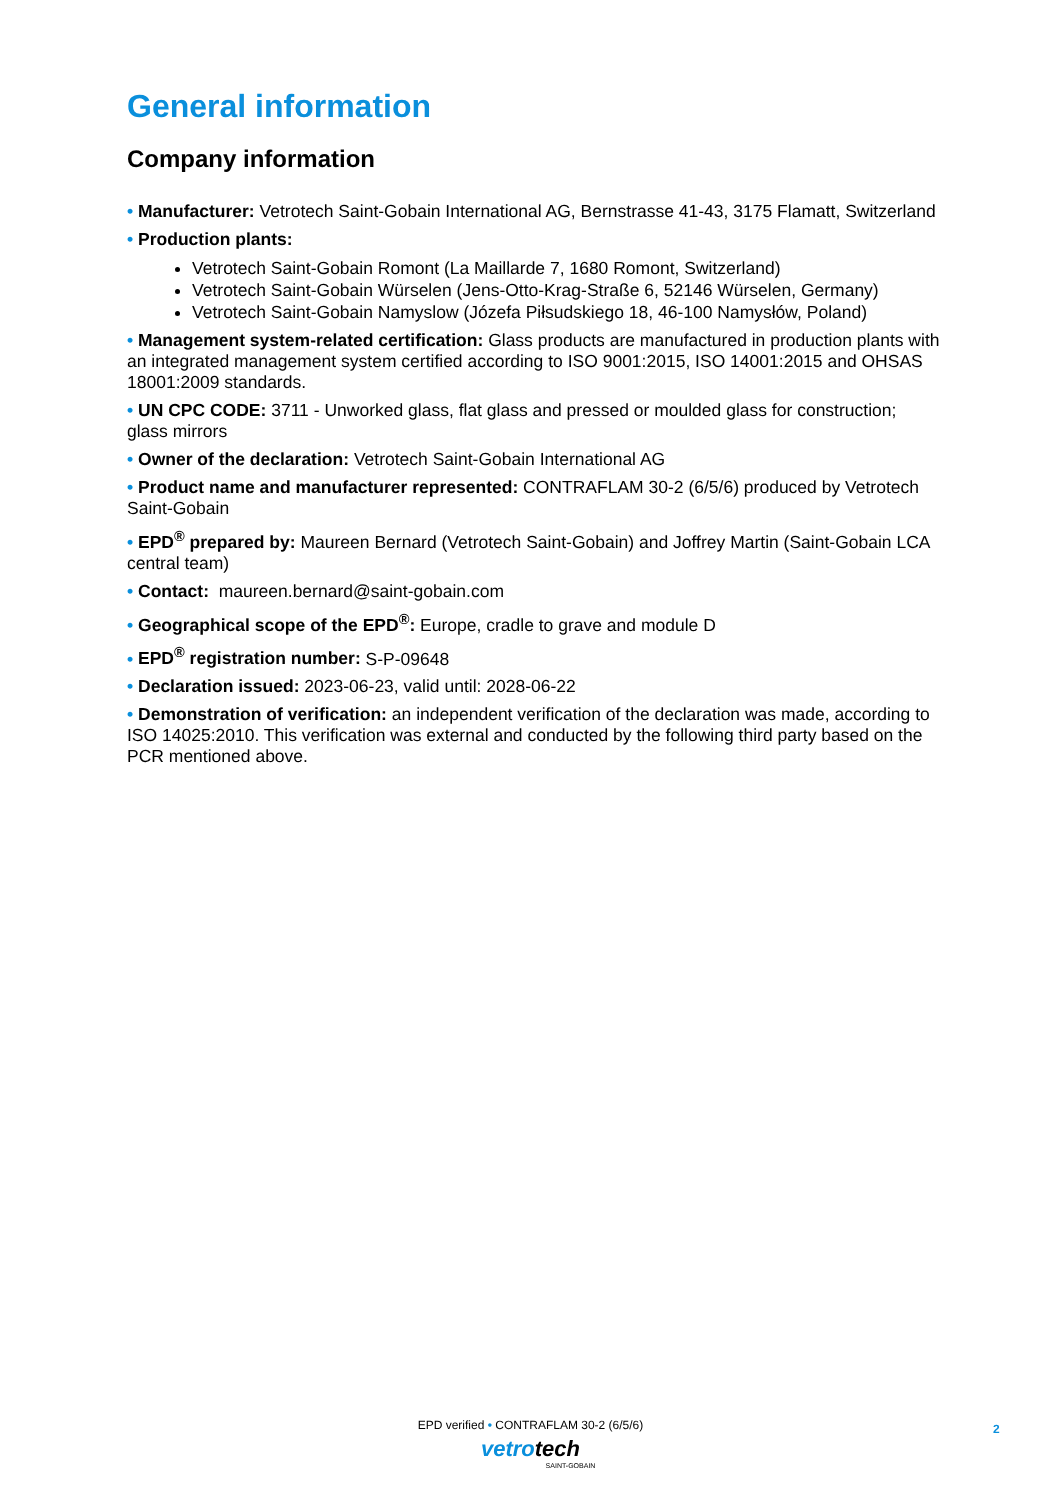General information
Company information
• Manufacturer: Vetrotech Saint-Gobain International AG, Bernstrasse 41-43, 3175 Flamatt, Switzerland
• Production plants:
Vetrotech Saint-Gobain Romont (La Maillarde 7, 1680 Romont, Switzerland)
Vetrotech Saint-Gobain Würselen (Jens-Otto-Krag-Straße 6, 52146 Würselen, Germany)
Vetrotech Saint-Gobain Namyslow (Józefa Piłsudskiego 18, 46-100 Namysłów, Poland)
• Management system-related certification: Glass products are manufactured in production plants with an integrated management system certified according to ISO 9001:2015, ISO 14001:2015 and OHSAS 18001:2009 standards.
• UN CPC CODE: 3711 - Unworked glass, flat glass and pressed or moulded glass for construction; glass mirrors
• Owner of the declaration: Vetrotech Saint-Gobain International AG
• Product name and manufacturer represented: CONTRAFLAM 30-2 (6/5/6) produced by Vetrotech Saint-Gobain
• EPD<sup>®</sup> prepared by: Maureen Bernard (Vetrotech Saint-Gobain) and Joffrey Martin (Saint-Gobain LCA central team)
• Contact: maureen.bernard@saint-gobain.com
• Geographical scope of the EPD<sup>®</sup>: Europe, cradle to grave and module D
• EPD<sup>®</sup> registration number: S-P-09648
• Declaration issued: 2023-06-23, valid until: 2028-06-22
• Demonstration of verification: an independent verification of the declaration was made, according to ISO 14025:2010. This verification was external and conducted by the following third party based on the PCR mentioned above.
EPD verified • CONTRAFLAM 30-2 (6/5/6)
vetrotech
SAINT-GOBAIN
2